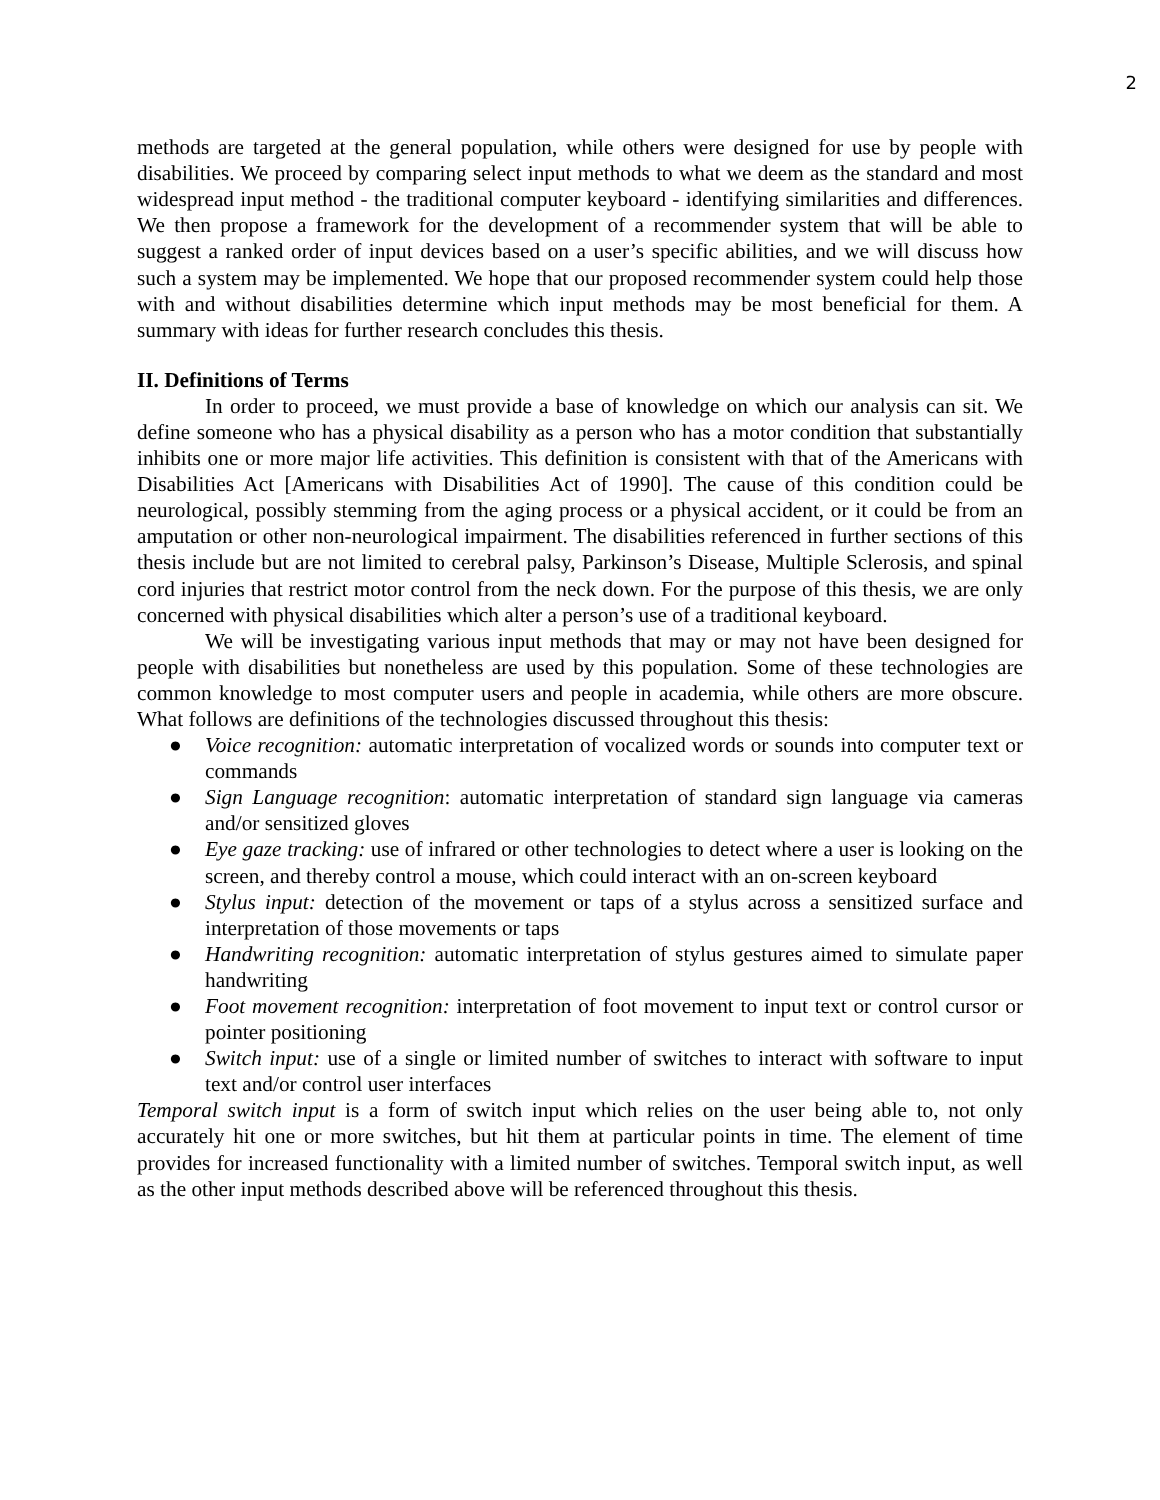2
methods are targeted at the general population, while others were designed for use by people with disabilities. We proceed by comparing select input methods to what we deem as the standard and most widespread input method - the traditional computer keyboard - identifying similarities and differences. We then propose a framework for the development of a recommender system that will be able to suggest a ranked order of input devices based on a user’s specific abilities, and we will discuss how such a system may be implemented. We hope that our proposed recommender system could help those with and without disabilities determine which input methods may be most beneficial for them. A summary with ideas for further research concludes this thesis.
II. Definitions of Terms
In order to proceed, we must provide a base of knowledge on which our analysis can sit. We define someone who has a physical disability as a person who has a motor condition that substantially inhibits one or more major life activities. This definition is consistent with that of the Americans with Disabilities Act [Americans with Disabilities Act of 1990]. The cause of this condition could be neurological, possibly stemming from the aging process or a physical accident, or it could be from an amputation or other non-neurological impairment. The disabilities referenced in further sections of this thesis include but are not limited to cerebral palsy, Parkinson’s Disease, Multiple Sclerosis, and spinal cord injuries that restrict motor control from the neck down. For the purpose of this thesis, we are only concerned with physical disabilities which alter a person’s use of a traditional keyboard.
We will be investigating various input methods that may or may not have been designed for people with disabilities but nonetheless are used by this population. Some of these technologies are common knowledge to most computer users and people in academia, while others are more obscure. What follows are definitions of the technologies discussed throughout this thesis:
● Voice recognition: automatic interpretation of vocalized words or sounds into computer text or commands
● Sign Language recognition: automatic interpretation of standard sign language via cameras and/or sensitized gloves
● Eye gaze tracking: use of infrared or other technologies to detect where a user is looking on the screen, and thereby control a mouse, which could interact with an on-screen keyboard
● Stylus input: detection of the movement or taps of a stylus across a sensitized surface and interpretation of those movements or taps
● Handwriting recognition: automatic interpretation of stylus gestures aimed to simulate paper handwriting
● Foot movement recognition: interpretation of foot movement to input text or control cursor or pointer positioning
● Switch input: use of a single or limited number of switches to interact with software to input text and/or control user interfaces
Temporal switch input is a form of switch input which relies on the user being able to, not only accurately hit one or more switches, but hit them at particular points in time. The element of time provides for increased functionality with a limited number of switches. Temporal switch input, as well as the other input methods described above will be referenced throughout this thesis.